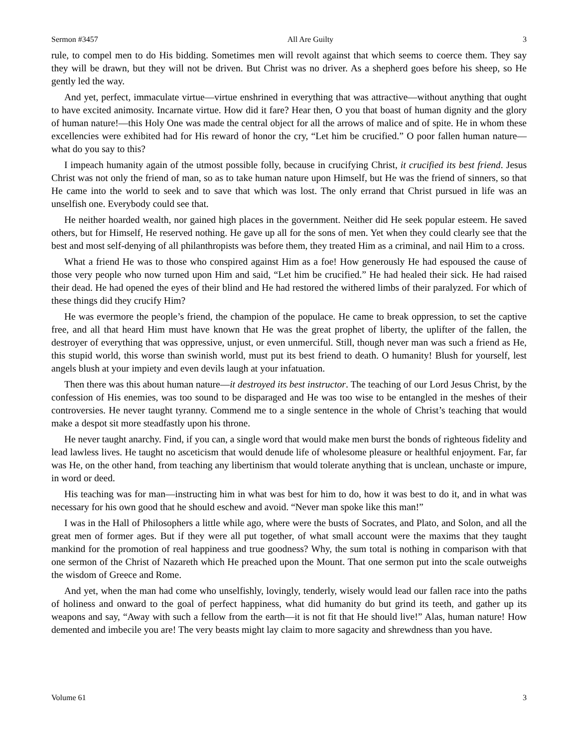Sermon #3457 All Are Guilty 3
rule, to compel men to do His bidding. Sometimes men will revolt against that which seems to coerce them. They say they will be drawn, but they will not be driven. But Christ was no driver. As a shepherd goes before his sheep, so He gently led the way.
And yet, perfect, immaculate virtue—virtue enshrined in everything that was attractive—without anything that ought to have excited animosity. Incarnate virtue. How did it fare? Hear then, O you that boast of human dignity and the glory of human nature!—this Holy One was made the central object for all the arrows of malice and of spite. He in whom these excellencies were exhibited had for His reward of honor the cry, “Let him be crucified.” O poor fallen human nature—what do you say to this?
I impeach humanity again of the utmost possible folly, because in crucifying Christ, it crucified its best friend. Jesus Christ was not only the friend of man, so as to take human nature upon Himself, but He was the friend of sinners, so that He came into the world to seek and to save that which was lost. The only errand that Christ pursued in life was an unselfish one. Everybody could see that.
He neither hoarded wealth, nor gained high places in the government. Neither did He seek popular esteem. He saved others, but for Himself, He reserved nothing. He gave up all for the sons of men. Yet when they could clearly see that the best and most self-denying of all philanthropists was before them, they treated Him as a criminal, and nail Him to a cross.
What a friend He was to those who conspired against Him as a foe! How generously He had espoused the cause of those very people who now turned upon Him and said, “Let him be crucified.” He had healed their sick. He had raised their dead. He had opened the eyes of their blind and He had restored the withered limbs of their paralyzed. For which of these things did they crucify Him?
He was evermore the people’s friend, the champion of the populace. He came to break oppression, to set the captive free, and all that heard Him must have known that He was the great prophet of liberty, the uplifter of the fallen, the destroyer of everything that was oppressive, unjust, or even unmerciful. Still, though never man was such a friend as He, this stupid world, this worse than swinish world, must put its best friend to death. O humanity! Blush for yourself, lest angels blush at your impiety and even devils laugh at your infatuation.
Then there was this about human nature—it destroyed its best instructor. The teaching of our Lord Jesus Christ, by the confession of His enemies, was too sound to be disparaged and He was too wise to be entangled in the meshes of their controversies. He never taught tyranny. Commend me to a single sentence in the whole of Christ’s teaching that would make a despot sit more steadfastly upon his throne.
He never taught anarchy. Find, if you can, a single word that would make men burst the bonds of righteous fidelity and lead lawless lives. He taught no asceticism that would denude life of wholesome pleasure or healthful enjoyment. Far, far was He, on the other hand, from teaching any libertinism that would tolerate anything that is unclean, unchaste or impure, in word or deed.
His teaching was for man—instructing him in what was best for him to do, how it was best to do it, and in what was necessary for his own good that he should eschew and avoid. “Never man spoke like this man!”
I was in the Hall of Philosophers a little while ago, where were the busts of Socrates, and Plato, and Solon, and all the great men of former ages. But if they were all put together, of what small account were the maxims that they taught mankind for the promotion of real happiness and true goodness? Why, the sum total is nothing in comparison with that one sermon of the Christ of Nazareth which He preached upon the Mount. That one sermon put into the scale outweighs the wisdom of Greece and Rome.
And yet, when the man had come who unselfishly, lovingly, tenderly, wisely would lead our fallen race into the paths of holiness and onward to the goal of perfect happiness, what did humanity do but grind its teeth, and gather up its weapons and say, “Away with such a fellow from the earth—it is not fit that He should live!” Alas, human nature! How demented and imbecile you are! The very beasts might lay claim to more sagacity and shrewdness than you have.
Volume 61 3